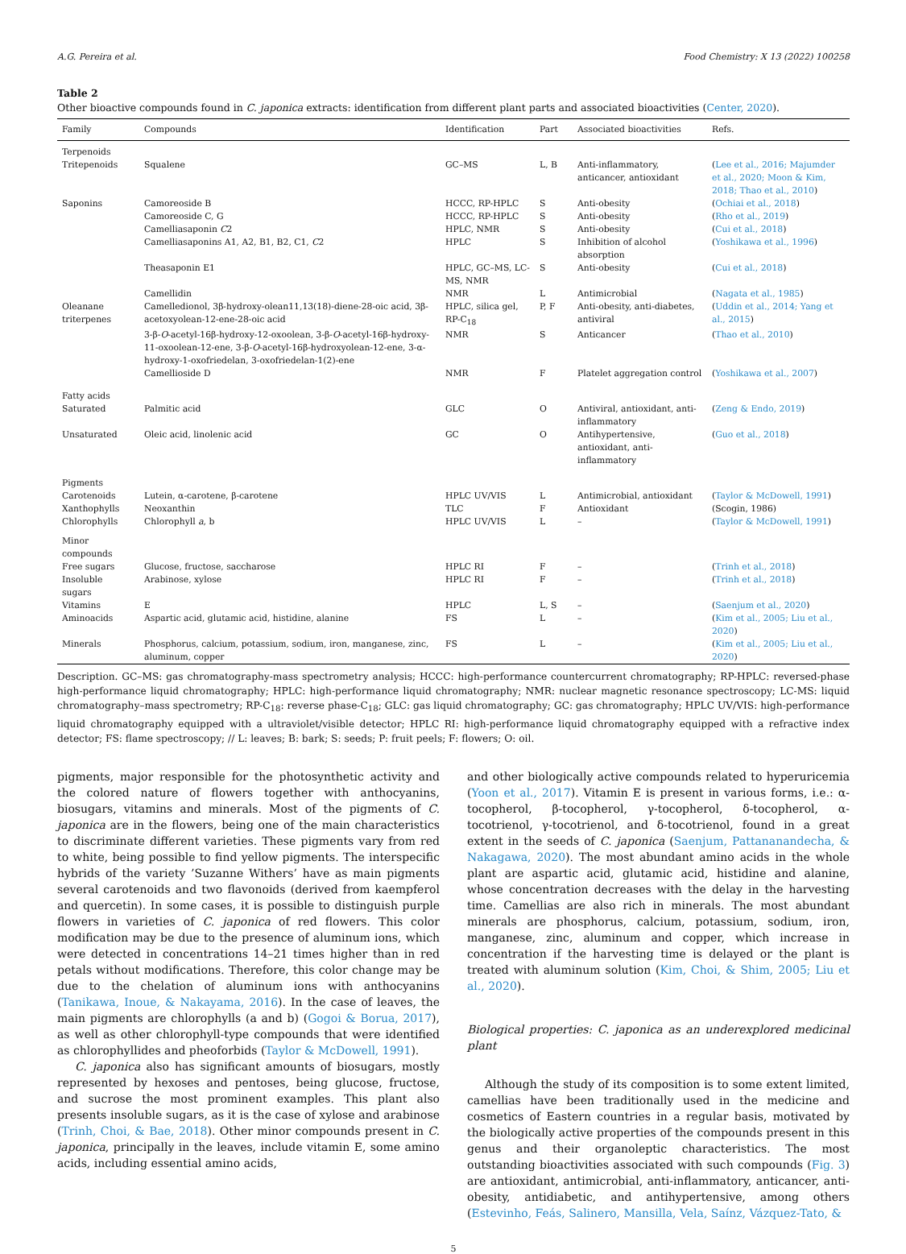A.G. Pereira et al. Food Chemistry: X 13 (2022) 100258
Table 2
Other bioactive compounds found in C. japonica extracts: identification from different plant parts and associated bioactivities (Center, 2020).
| Family | Compounds | Identification | Part | Associated bioactivities | Refs. |
| --- | --- | --- | --- | --- | --- |
| Terpenoids | | | | | |
| Tritepenoids | Squalene | GC–MS | L, B | Anti-inflammatory, anticancer, antioxidant | ( Lee et al., 2016; Majumder et al., 2020; Moon & Kim, 2018; Thao et al., 2010 ) |
| Saponins | Camoreoside B | HCCC, RP-HPLC | S | Anti-obesity | ( Ochiai et al., 2018 ) |
| | Camoreoside C, G | HCCC, RP-HPLC | S | Anti-obesity | ( Rho et al., 2019 ) |
| | Camelliasaponin C 2 | HPLC, NMR | S | Anti-obesity | ( Cui et al., 2018 ) |
| | Camelliasaponins A1, A2, B1, B2, C1, C 2 | HPLC | S | Inhibition of alcohol absorption | ( Yoshikawa et al., 1996 ) |
| | Theasaponin E1 | HPLC, GC–MS, LC-MS, NMR | S | Anti-obesity | ( Cui et al., 2018 ) |
| | Camellidin | NMR | L | Antimicrobial | ( Nagata et al., 1985 ) |
| Oleanane triterpenes | Camelledionol, 3β-hydroxy-olean11,13(18)-diene-28-oic acid, 3β-acetoxyolean-12-ene-28-oic acid | HPLC, silica gel, RP-C<sub>18</sub> | P, F | Anti-obesity, anti-diabetes, antiviral | ( Uddin et al., 2014; Yang et al., 2015 ) |
| | 3-β- O -acetyl-16β-hydroxy-12-oxoolean, 3-β- O -acetyl-16β-hydroxy-11-oxoolean-12-ene, 3-β- O -acetyl-16β-hydroxyolean-12-ene, 3-α-hydroxy-1-oxofriedelan, 3-oxofriedelan-1(2)-ene | NMR | S | Anticancer | ( Thao et al., 2010 ) |
| | Camellioside D | NMR | F | Platelet aggregation control | ( Yoshikawa et al., 2007 ) |
| Fatty acids | | | | | |
| Saturated | Palmitic acid | GLC | O | Antiviral, antioxidant, anti-inflammatory | ( Zeng & Endo, 2019 ) |
| Unsaturated | Oleic acid, linolenic acid | GC | O | Antihypertensive, antioxidant, anti-inflammatory | ( Guo et al., 2018 ) |
| Pigments | | | | | |
| Carotenoids | Lutein, α-carotene, β-carotene | HPLC UV/VIS | L | Antimicrobial, antioxidant | ( Taylor & McDowell, 1991 ) |
| Xanthophylls | Neoxanthin | TLC | F | Antioxidant | (Scogin, 1986) |
| Chlorophylls | Chlorophyll a , b | HPLC UV/VIS | L | – | ( Taylor & McDowell, 1991 ) |
| Minor compounds | | | | | |
| Free sugars | Glucose, fructose, saccharose | HPLC RI | F | – | ( Trinh et al., 2018 ) |
| Insoluble sugars | Arabinose, xylose | HPLC RI | F | – | ( Trinh et al., 2018 ) |
| Vitamins | E | HPLC | L, S | – | ( Saenjum et al., 2020 ) |
| Aminoacids | Aspartic acid, glutamic acid, histidine, alanine | FS | L | – | ( Kim et al., 2005; Liu et al., 2020 ) |
| Minerals | Phosphorus, calcium, potassium, sodium, iron, manganese, zinc, aluminum, copper | FS | L | – | ( Kim et al., 2005; Liu et al., 2020 ) |
Description. GC–MS: gas chromatography-mass spectrometry analysis; HCCC: high-performance countercurrent chromatography; RP-HPLC: reversed-phase high-performance liquid chromatography; HPLC: high-performance liquid chromatography; NMR: nuclear magnetic resonance spectroscopy; LC-MS: liquid chromatography–mass spectrometry; RP-C<sub>18</sub>: reverse phase-C<sub>18</sub>; GLC: gas liquid chromatography; GC: gas chromatography; HPLC UV/VIS: high-performance liquid chromatography equipped with a ultraviolet/visible detector; HPLC RI: high-performance liquid chromatography equipped with a refractive index detector; FS: flame spectroscopy; // L: leaves; B: bark; S: seeds; P: fruit peels; F: flowers; O: oil.
pigments, major responsible for the photosynthetic activity and the colored nature of flowers together with anthocyanins, biosugars, vitamins and minerals. Most of the pigments of C. japonica are in the flowers, being one of the main characteristics to discriminate different varieties. These pigments vary from red to white, being possible to find yellow pigments. The interspecific hybrids of the variety ’Suzanne Withers’ have as main pigments several carotenoids and two flavonoids (derived from kaempferol and quercetin). In some cases, it is possible to distinguish purple flowers in varieties of C. japonica of red flowers. This color modification may be due to the presence of aluminum ions, which were detected in concentrations 14–21 times higher than in red petals without modifications. Therefore, this color change may be due to the chelation of aluminum ions with anthocyanins (Tanikawa, Inoue, & Nakayama, 2016). In the case of leaves, the main pigments are chlorophylls (a and b) (Gogoi & Borua, 2017), as well as other chlorophyll-type compounds that were identified as chlorophyllides and pheoforbids (Taylor & McDowell, 1991).
C. japonica also has significant amounts of biosugars, mostly represented by hexoses and pentoses, being glucose, fructose, and sucrose the most prominent examples. This plant also presents insoluble sugars, as it is the case of xylose and arabinose (Trinh, Choi, & Bae, 2018). Other minor compounds present in C. japonica, principally in the leaves, include vitamin E, some amino acids, including essential amino acids,
and other biologically active compounds related to hyperuricemia (Yoon et al., 2017). Vitamin E is present in various forms, i.e.: α-tocopherol, β-tocopherol, γ-tocopherol, δ-tocopherol, α-tocotrienol, γ-tocotrienol, and δ-tocotrienol, found in a great extent in the seeds of C. japonica (Saenjum, Pattananandecha, & Nakagawa, 2020). The most abundant amino acids in the whole plant are aspartic acid, glutamic acid, histidine and alanine, whose concentration decreases with the delay in the harvesting time. Camellias are also rich in minerals. The most abundant minerals are phosphorus, calcium, potassium, sodium, iron, manganese, zinc, aluminum and copper, which increase in concentration if the harvesting time is delayed or the plant is treated with aluminum solution (Kim, Choi, & Shim, 2005; Liu et al., 2020).
Biological properties: C. japonica as an underexplored medicinal plant
Although the study of its composition is to some extent limited, camellias have been traditionally used in the medicine and cosmetics of Eastern countries in a regular basis, motivated by the biologically active properties of the compounds present in this genus and their organoleptic characteristics. The most outstanding bioactivities associated with such compounds (Fig. 3) are antioxidant, antimicrobial, anti-inflammatory, anticancer, anti-obesity, antidiabetic, and antihypertensive, among others (Estevinho, Feás, Salinero, Mansilla, Vela, Saínz, Vázquez-Tato, &
5